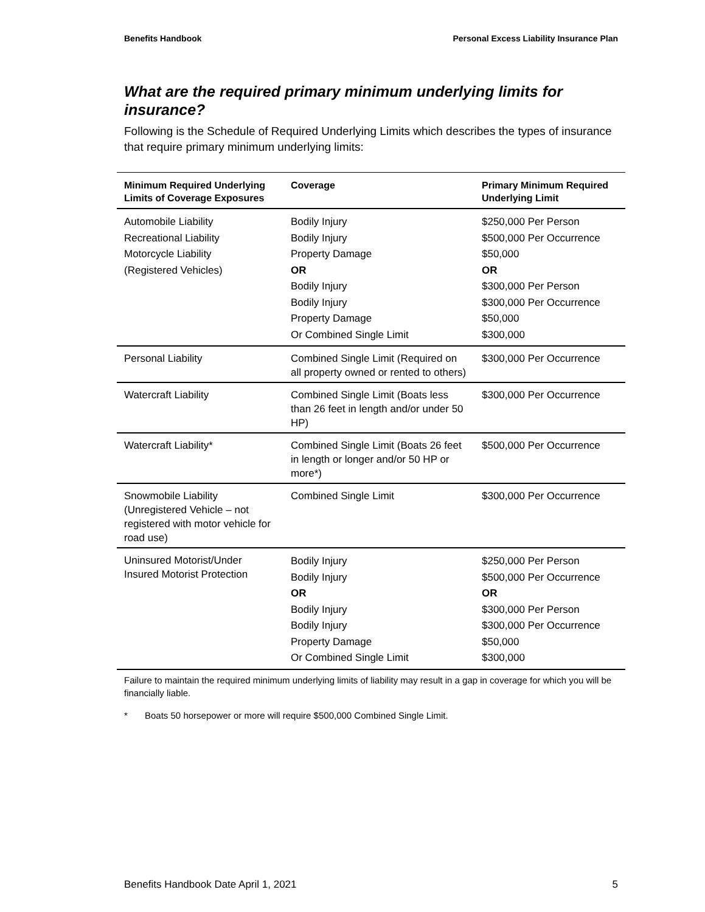Benefits Handbook Personal Excess Liability Insurance Plan
What are the required primary minimum underlying limits for insurance?
Following is the Schedule of Required Underlying Limits which describes the types of insurance that require primary minimum underlying limits:
| Minimum Required Underlying Limits of Coverage Exposures | Coverage | Primary Minimum Required Underlying Limit |
| --- | --- | --- |
| Automobile Liability Recreational Liability Motorcycle Liability (Registered Vehicles) | Bodily Injury Bodily Injury Property Damage OR Bodily Injury Bodily Injury Property Damage Or Combined Single Limit | $250,000 Per Person $500,000 Per Occurrence $50,000 OR $300,000 Per Person $300,000 Per Occurrence $50,000 $300,000 |
| Personal Liability | Combined Single Limit (Required on all property owned or rented to others) | $300,000 Per Occurrence |
| Watercraft Liability | Combined Single Limit (Boats less than 26 feet in length and/or under 50 HP) | $300,000 Per Occurrence |
| Watercraft Liability* | Combined Single Limit (Boats 26 feet in length or longer and/or 50 HP or more*) | $500,000 Per Occurrence |
| Snowmobile Liability (Unregistered Vehicle – not registered with motor vehicle for road use) | Combined Single Limit | $300,000 Per Occurrence |
| Uninsured Motorist/Under Insured Motorist Protection | Bodily Injury Bodily Injury OR Bodily Injury Bodily Injury Property Damage Or Combined Single Limit | $250,000 Per Person $500,000 Per Occurrence OR $300,000 Per Person $300,000 Per Occurrence $50,000 $300,000 |
Failure to maintain the required minimum underlying limits of liability may result in a gap in coverage for which you will be financially liable.
* Boats 50 horsepower or more will require $500,000 Combined Single Limit.
Benefits Handbook Date April 1, 2021 5